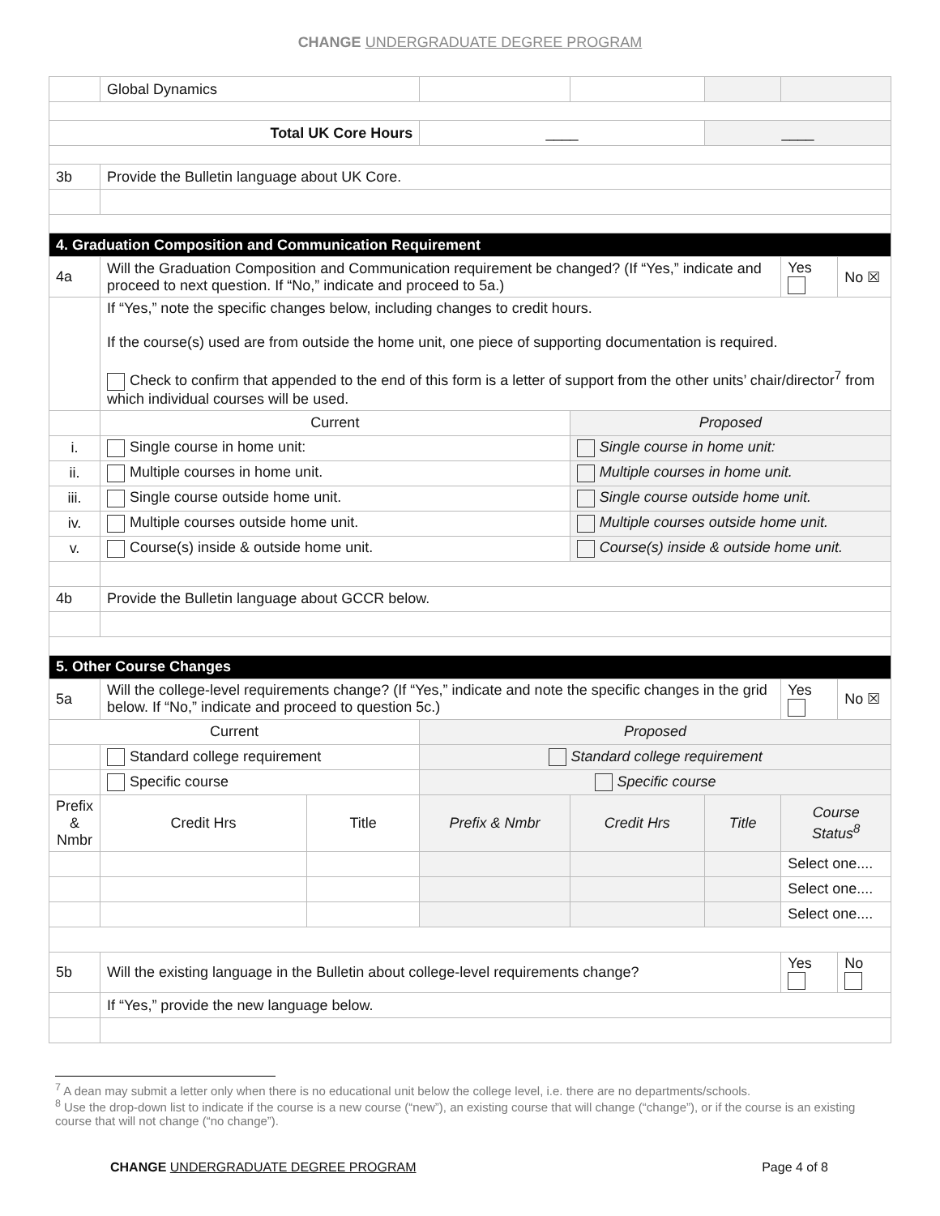CHANGE UNDERGRADUATE DEGREE PROGRAM
| | Global Dynamics | | | | | | |
| Total UK Core Hours | | | ____ | | ____ | | |
| 3b | Provide the Bulletin language about UK Core. | | | | | | |
| 4. Graduation Composition and Communication Requirement | | | | | | | |
| 4a | Will the Graduation Composition and Communication requirement be changed? (If “Yes,” indicate and proceed to next question. If “No,” indicate and proceed to 5a.) | | | | | Yes | No ☒ |
| | If “Yes,” note the specific changes below, including changes to credit hours. If the course(s) used are from outside the home unit, one piece of supporting documentation is required. Check to confirm that appended to the end of this form is a letter of support from the other units’ chair/director<sup>7</sup> from which individual courses will be used. | | | | | | |
| | Current | | | Proposed | | | |
| i. | Single course in home unit: | | | Single course in home unit: | | | |
| ii. | Multiple courses in home unit. | | | Multiple courses in home unit. | | | |
| iii. | Single course outside home unit. | | | Single course outside home unit. | | | |
| iv. | Multiple courses outside home unit. | | | Multiple courses outside home unit. | | | |
| v. | Course(s) inside & outside home unit. | | | Course(s) inside & outside home unit. | | | |
| 4b | Provide the Bulletin language about GCCR below. | | | | | | |
| 5. Other Course Changes | | | | | | | |
| 5a | Will the college-level requirements change? (If “Yes,” indicate and note the specific changes in the grid below. If “No,” indicate and proceed to question 5c.) | | | | | Yes | No ☒ |
| Current | | | Proposed | | | | |
| | Standard college requirement | | Standard college requirement | | | | |
| | Specific course | | Specific course | | | | |
| Prefix & Nmbr | Credit Hrs | Title | Prefix & Nmbr | Credit Hrs | Title | Course Status<sup>8</sup> | |
| | | | | | | Select one.... | |
| | | | | | | Select one.... | |
| | | | | | | Select one.... | |
| 5b | Will the existing language in the Bulletin about college-level requirements change? | | | | | Yes | No |
| | If “Yes,” provide the new language below. | | | | | | |
<sup>7</sup> A dean may submit a letter only when there is no educational unit below the college level, i.e. there are no departments/schools.
<sup>8</sup> Use the drop-down list to indicate if the course is a new course (“new”), an existing course that will change (“change”), or if the course is an existing course that will not change (“no change”).
CHANGE UNDERGRADUATE DEGREE PROGRAM Page 4 of 8